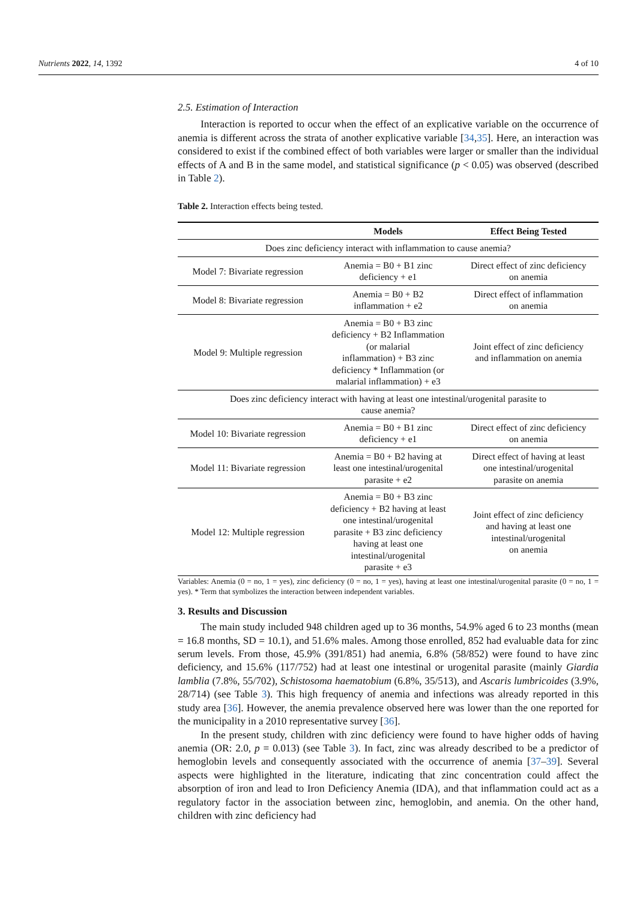Nutrients 2022, 14, 1392 4 of 10
2.5. Estimation of Interaction
Interaction is reported to occur when the effect of an explicative variable on the occurrence of anemia is different across the strata of another explicative variable [34,35]. Here, an interaction was considered to exist if the combined effect of both variables were larger or smaller than the individual effects of A and B in the same model, and statistical significance (p < 0.05) was observed (described in Table 2).
Table 2. Interaction effects being tested.
| | Models | Effect Being Tested |
| --- | --- | --- |
| Does zinc deficiency interact with inflammation to cause anemia? | | |
| Model 7: Bivariate regression | Anemia = B0 + B1 zinc deficiency + e1 | Direct effect of zinc deficiency on anemia |
| Model 8: Bivariate regression | Anemia = B0 + B2 inflammation + e2 | Direct effect of inflammation on anemia |
| Model 9: Multiple regression | Anemia = B0 + B3 zinc deficiency + B2 Inflammation (or malarial inflammation) + B3 zinc deficiency * Inflammation (or malarial inflammation) + e3 | Joint effect of zinc deficiency and inflammation on anemia |
| Does zinc deficiency interact with having at least one intestinal/urogenital parasite to cause anemia? | | |
| Model 10: Bivariate regression | Anemia = B0 + B1 zinc deficiency + e1 | Direct effect of zinc deficiency on anemia |
| Model 11: Bivariate regression | Anemia = B0 + B2 having at least one intestinal/urogenital parasite + e2 | Direct effect of having at least one intestinal/urogenital parasite on anemia |
| Model 12: Multiple regression | Anemia = B0 + B3 zinc deficiency + B2 having at least one intestinal/urogenital parasite + B3 zinc deficiency having at least one intestinal/urogenital parasite + e3 | Joint effect of zinc deficiency and having at least one intestinal/urogenital on anemia |
Variables: Anemia (0 = no, 1 = yes), zinc deficiency (0 = no, 1 = yes), having at least one intestinal/urogenital parasite (0 = no, 1 = yes). * Term that symbolizes the interaction between independent variables.
3. Results and Discussion
The main study included 948 children aged up to 36 months, 54.9% aged 6 to 23 months (mean = 16.8 months, SD = 10.1), and 51.6% males. Among those enrolled, 852 had evaluable data for zinc serum levels. From those, 45.9% (391/851) had anemia, 6.8% (58/852) were found to have zinc deficiency, and 15.6% (117/752) had at least one intestinal or urogenital parasite (mainly Giardia lamblia (7.8%, 55/702), Schistosoma haematobium (6.8%, 35/513), and Ascaris lumbricoides (3.9%, 28/714) (see Table 3). This high frequency of anemia and infections was already reported in this study area [36]. However, the anemia prevalence observed here was lower than the one reported for the municipality in a 2010 representative survey [36].
In the present study, children with zinc deficiency were found to have higher odds of having anemia (OR: 2.0, p = 0.013) (see Table 3). In fact, zinc was already described to be a predictor of hemoglobin levels and consequently associated with the occurrence of anemia [37–39]. Several aspects were highlighted in the literature, indicating that zinc concentration could affect the absorption of iron and lead to Iron Deficiency Anemia (IDA), and that inflammation could act as a regulatory factor in the association between zinc, hemoglobin, and anemia. On the other hand, children with zinc deficiency had